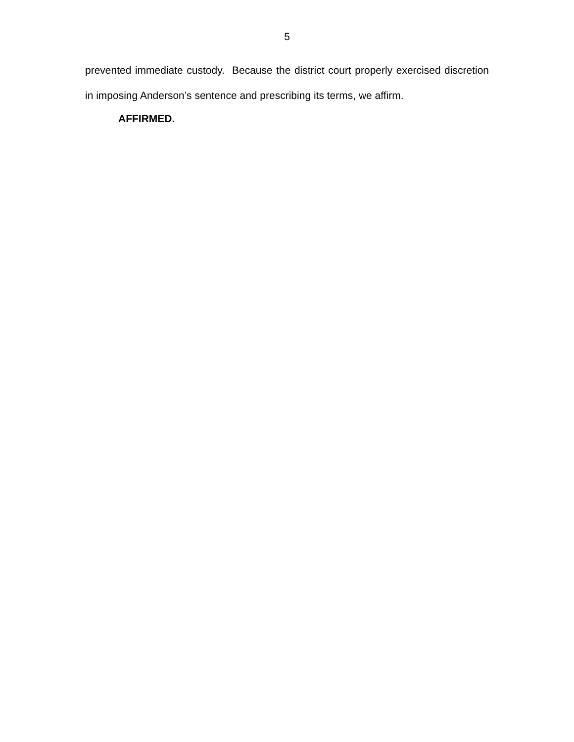5
prevented immediate custody. Because the district court properly exercised discretion in imposing Anderson’s sentence and prescribing its terms, we affirm.
AFFIRMED.